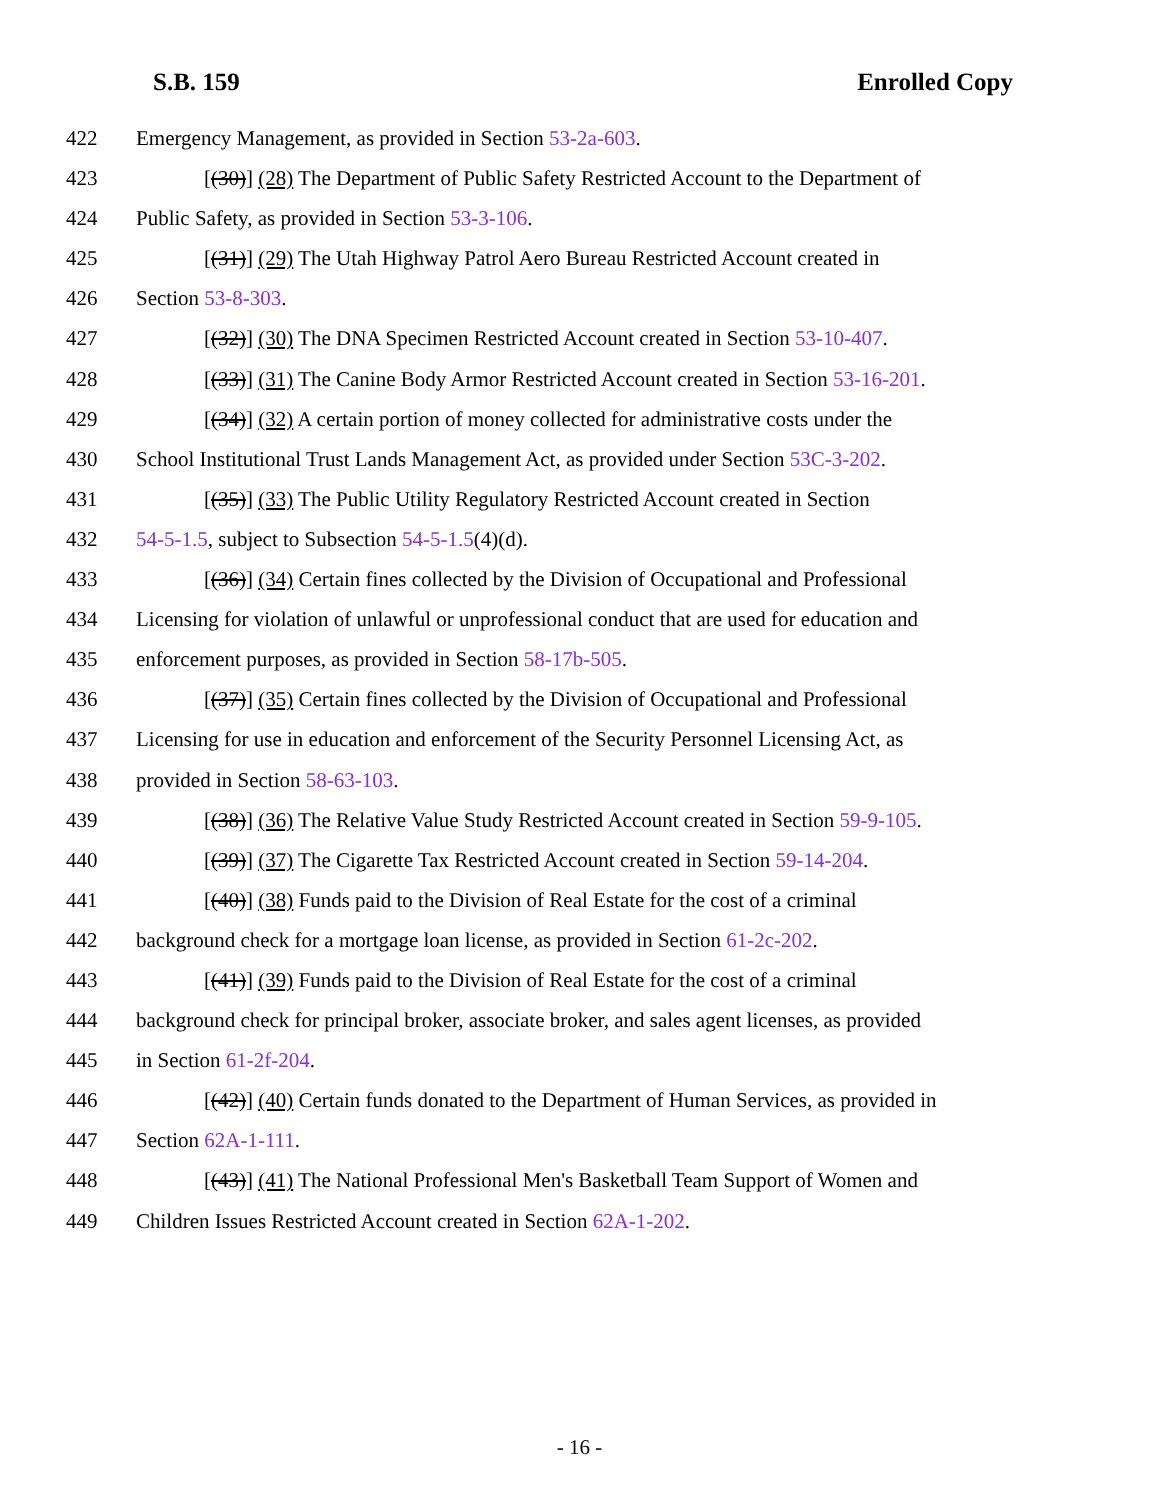S.B. 159 Enrolled Copy
422 Emergency Management, as provided in Section 53-2a-603.
423 [(30)] (28) The Department of Public Safety Restricted Account to the Department of
424 Public Safety, as provided in Section 53-3-106.
425 [(31)] (29) The Utah Highway Patrol Aero Bureau Restricted Account created in
426 Section 53-8-303.
427 [(32)] (30) The DNA Specimen Restricted Account created in Section 53-10-407.
428 [(33)] (31) The Canine Body Armor Restricted Account created in Section 53-16-201.
429 [(34)] (32) A certain portion of money collected for administrative costs under the
430 School Institutional Trust Lands Management Act, as provided under Section 53C-3-202.
431 [(35)] (33) The Public Utility Regulatory Restricted Account created in Section
432 54-5-1.5, subject to Subsection 54-5-1.5(4)(d).
433 [(36)] (34) Certain fines collected by the Division of Occupational and Professional
434 Licensing for violation of unlawful or unprofessional conduct that are used for education and
435 enforcement purposes, as provided in Section 58-17b-505.
436 [(37)] (35) Certain fines collected by the Division of Occupational and Professional
437 Licensing for use in education and enforcement of the Security Personnel Licensing Act, as
438 provided in Section 58-63-103.
439 [(38)] (36) The Relative Value Study Restricted Account created in Section 59-9-105.
440 [(39)] (37) The Cigarette Tax Restricted Account created in Section 59-14-204.
441 [(40)] (38) Funds paid to the Division of Real Estate for the cost of a criminal
442 background check for a mortgage loan license, as provided in Section 61-2c-202.
443 [(41)] (39) Funds paid to the Division of Real Estate for the cost of a criminal
444 background check for principal broker, associate broker, and sales agent licenses, as provided
445 in Section 61-2f-204.
446 [(42)] (40) Certain funds donated to the Department of Human Services, as provided in
447 Section 62A-1-111.
448 [(43)] (41) The National Professional Men's Basketball Team Support of Women and
449 Children Issues Restricted Account created in Section 62A-1-202.
- 16 -